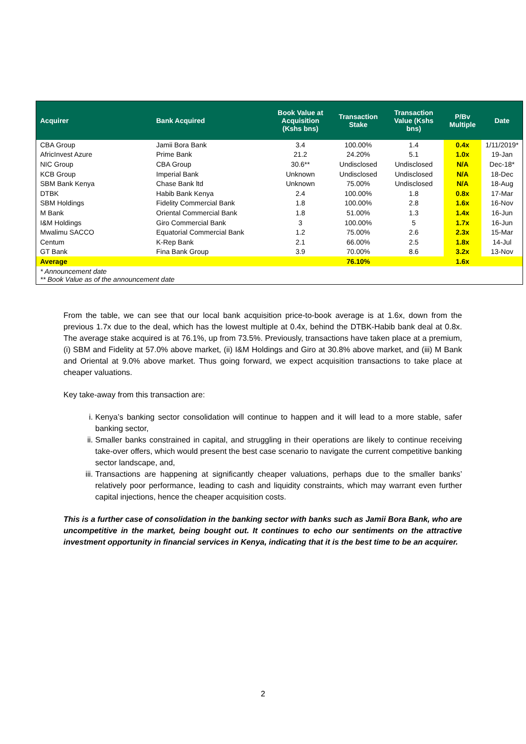| Acquirer | Bank Acquired | Book Value at Acquisition (Kshs bns) | Transaction Stake | Transaction Value (Kshs bns) | P/Bv Multiple | Date |
| --- | --- | --- | --- | --- | --- | --- |
| CBA Group | Jamii Bora Bank | 3.4 | 100.00% | 1.4 | 0.4x | 1/11/2019* |
| AfricInvest Azure | Prime Bank | 21.2 | 24.20% | 5.1 | 1.0x | 19-Jan |
| NIC Group | CBA Group | 30.6** | Undisclosed | Undisclosed | N/A | Dec-18* |
| KCB Group | Imperial Bank | Unknown | Undisclosed | Undisclosed | N/A | 18-Dec |
| SBM Bank Kenya | Chase Bank ltd | Unknown | 75.00% | Undisclosed | N/A | 18-Aug |
| DTBK | Habib Bank Kenya | 2.4 | 100.00% | 1.8 | 0.8x | 17-Mar |
| SBM Holdings | Fidelity Commercial Bank | 1.8 | 100.00% | 2.8 | 1.6x | 16-Nov |
| M Bank | Oriental Commercial Bank | 1.8 | 51.00% | 1.3 | 1.4x | 16-Jun |
| I&M Holdings | Giro Commercial Bank | 3 | 100.00% | 5 | 1.7x | 16-Jun |
| Mwalimu SACCO | Equatorial Commercial Bank | 1.2 | 75.00% | 2.6 | 2.3x | 15-Mar |
| Centum | K-Rep Bank | 2.1 | 66.00% | 2.5 | 1.8x | 14-Jul |
| GT Bank | Fina Bank Group | 3.9 | 70.00% | 8.6 | 3.2x | 13-Nov |
| Average | | | 76.10% | | 1.6x | |
* Announcement date
** Book Value as of the announcement date
From the table, we can see that our local bank acquisition price-to-book average is at 1.6x, down from the previous 1.7x due to the deal, which has the lowest multiple at 0.4x, behind the DTBK-Habib bank deal at 0.8x. The average stake acquired is at 76.1%, up from 73.5%. Previously, transactions have taken place at a premium, (i) SBM and Fidelity at 57.0% above market, (ii) I&M Holdings and Giro at 30.8% above market, and (iii) M Bank and Oriental at 9.0% above market. Thus going forward, we expect acquisition transactions to take place at cheaper valuations.
Key take-away from this transaction are:
i. Kenya’s banking sector consolidation will continue to happen and it will lead to a more stable, safer banking sector,
ii. Smaller banks constrained in capital, and struggling in their operations are likely to continue receiving take-over offers, which would present the best case scenario to navigate the current competitive banking sector landscape, and,
iii. Transactions are happening at significantly cheaper valuations, perhaps due to the smaller banks’ relatively poor performance, leading to cash and liquidity constraints, which may warrant even further capital injections, hence the cheaper acquisition costs.
This is a further case of consolidation in the banking sector with banks such as Jamii Bora Bank, who are uncompetitive in the market, being bought out. It continues to echo our sentiments on the attractive investment opportunity in financial services in Kenya, indicating that it is the best time to be an acquirer.
2